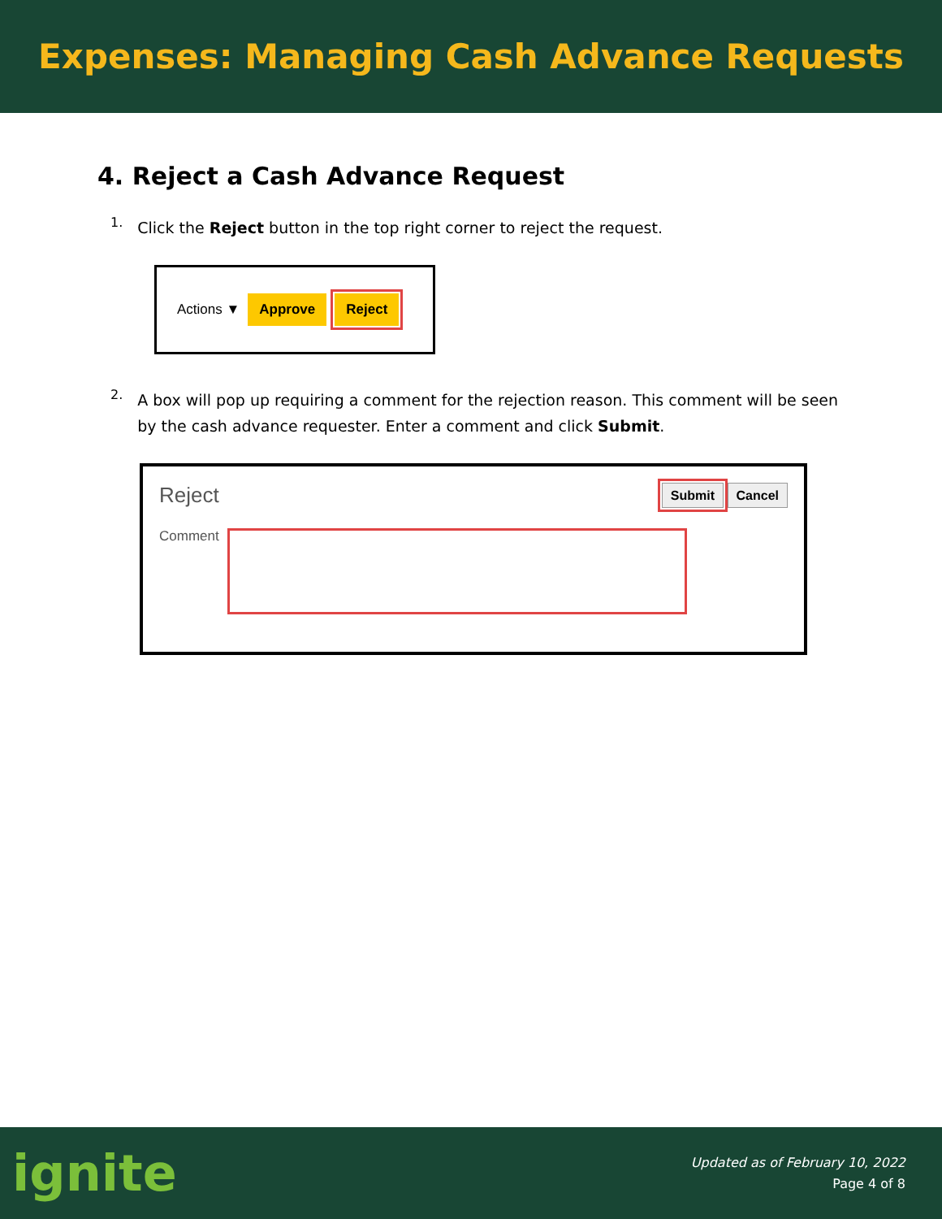Expenses: Managing Cash Advance Requests
4. Reject a Cash Advance Request
1.
Click the Reject button in the top right corner to reject the request.
Actions ▼ Approve Reject
2.
A box will pop up requiring a comment for the rejection reason. This comment will be seen by the cash advance requester. Enter a comment and click Submit.
Reject Submit Cancel
Comment
ignite
Updated as of February 10, 2022
Page 4 of 8